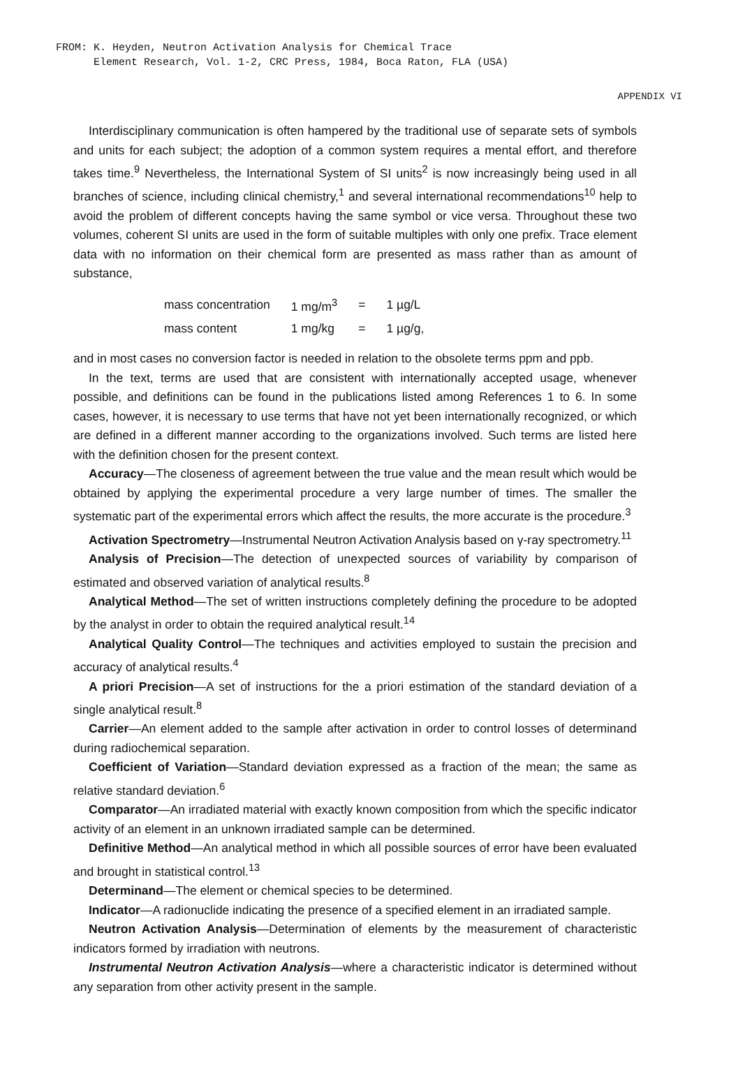FROM: K. Heyden, Neutron Activation Analysis for Chemical Trace
Element Research, Vol. 1-2, CRC Press, 1984, Boca Raton, FLA (USA)
APPENDIX VI
Interdisciplinary communication is often hampered by the traditional use of separate sets of symbols and units for each subject; the adoption of a common system requires a mental effort, and therefore takes time.<sup>9</sup> Nevertheless, the International System of SI units<sup>2</sup> is now increasingly being used in all branches of science, including clinical chemistry,<sup>1</sup> and several international recommendations<sup>10</sup> help to avoid the problem of different concepts having the same symbol or vice versa. Throughout these two volumes, coherent SI units are used in the form of suitable multiples with only one prefix. Trace element data with no information on their chemical form are presented as mass rather than as amount of substance,
| mass concentration | 1 mg/m<sup>3</sup> | = | 1 µg/L |
| mass content | 1 mg/kg | = | 1 µg/g, |
and in most cases no conversion factor is needed in relation to the obsolete terms ppm and ppb.
In the text, terms are used that are consistent with internationally accepted usage, whenever possible, and definitions can be found in the publications listed among References 1 to 6. In some cases, however, it is necessary to use terms that have not yet been internationally recognized, or which are defined in a different manner according to the organizations involved. Such terms are listed here with the definition chosen for the present context.
Accuracy—The closeness of agreement between the true value and the mean result which would be obtained by applying the experimental procedure a very large number of times. The smaller the systematic part of the experimental errors which affect the results, the more accurate is the procedure.<sup>3</sup>
Activation Spectrometry—Instrumental Neutron Activation Analysis based on γ-ray spectrometry.<sup>11</sup>
Analysis of Precision—The detection of unexpected sources of variability by comparison of estimated and observed variation of analytical results.<sup>8</sup>
Analytical Method—The set of written instructions completely defining the procedure to be adopted by the analyst in order to obtain the required analytical result.<sup>14</sup>
Analytical Quality Control—The techniques and activities employed to sustain the precision and accuracy of analytical results.<sup>4</sup>
A priori Precision—A set of instructions for the a priori estimation of the standard deviation of a single analytical result.<sup>8</sup>
Carrier—An element added to the sample after activation in order to control losses of determinand during radiochemical separation.
Coefficient of Variation—Standard deviation expressed as a fraction of the mean; the same as relative standard deviation.<sup>6</sup>
Comparator—An irradiated material with exactly known composition from which the specific indicator activity of an element in an unknown irradiated sample can be determined.
Definitive Method—An analytical method in which all possible sources of error have been evaluated and brought in statistical control.<sup>13</sup>
Determinand—The element or chemical species to be determined.
Indicator—A radionuclide indicating the presence of a specified element in an irradiated sample.
Neutron Activation Analysis—Determination of elements by the measurement of characteristic indicators formed by irradiation with neutrons.
Instrumental Neutron Activation Analysis—where a characteristic indicator is determined without any separation from other activity present in the sample.